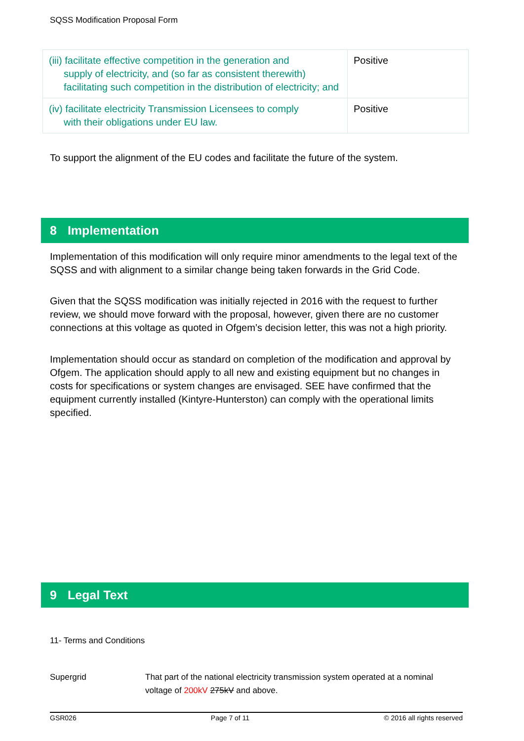SQSS Modification Proposal Form
| (iii) facilitate effective competition in the generation and supply of electricity, and (so far as consistent therewith) facilitating such competition in the distribution of electricity; and | Positive |
| (iv) facilitate electricity Transmission Licensees to comply with their obligations under EU law. | Positive |
To support the alignment of the EU codes and facilitate the future of the system.
8 Implementation
Implementation of this modification will only require minor amendments to the legal text of the SQSS and with alignment to a similar change being taken forwards in the Grid Code.
Given that the SQSS modification was initially rejected in 2016 with the request to further review, we should move forward with the proposal, however, given there are no customer connections at this voltage as quoted in Ofgem’s decision letter, this was not a high priority.
Implementation should occur as standard on completion of the modification and approval by Ofgem. The application should apply to all new and existing equipment but no changes in costs for specifications or system changes are envisaged. SEE have confirmed that the equipment currently installed (Kintyre-Hunterston) can comply with the operational limits specified.
9 Legal Text
11- Terms and Conditions
Supergrid
That part of the national electricity transmission system operated at a nominal voltage of 200kV 275kV and above.
GSR026 Page 7 of 11 © 2016 all rights reserved